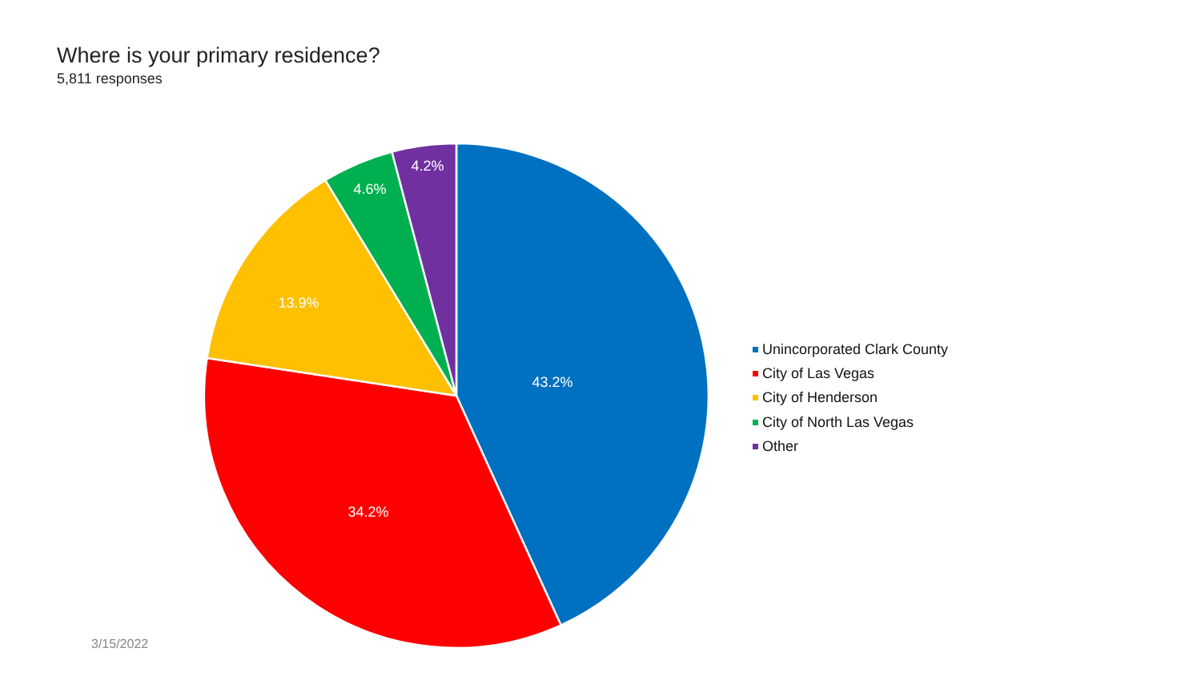Where is your primary residence?
5,811 responses
4.2%
4.6%
13.9%
43.2%
34.2%
Unincorporated Clark County
City of Las Vegas
City of Henderson
City of North Las Vegas
Other
3/15/2022